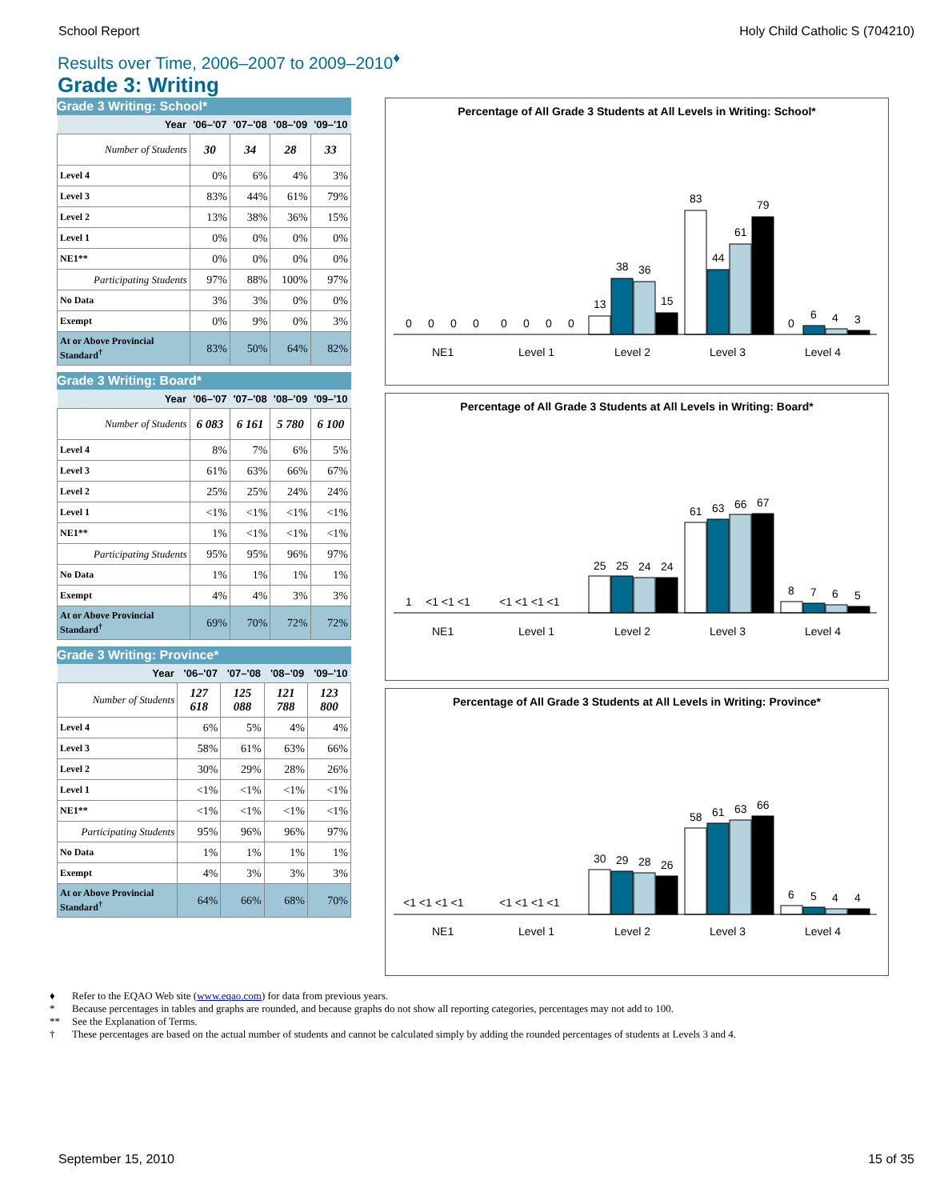School Report Holy Child Catholic S (704210)
Results over Time, 2006–2007 to 2009–2010<sup>♦</sup>
Grade 3: Writing
Grade 3 Writing: School*
| Year | '06–'07 | '07–'08 | '08–'09 | '09–'10 |
| --- | --- | --- | --- | --- |
| Number of Students | 30 | 34 | 28 | 33 |
| Level 4 | 0% | 6% | 4% | 3% |
| Level 3 | 83% | 44% | 61% | 79% |
| Level 2 | 13% | 38% | 36% | 15% |
| Level 1 | 0% | 0% | 0% | 0% |
| NE1** | 0% | 0% | 0% | 0% |
| Participating Students | 97% | 88% | 100% | 97% |
| No Data | 3% | 3% | 0% | 0% |
| Exempt | 0% | 9% | 0% | 3% |
| At or Above Provincial Standard<sup>†</sup> | 83% | 50% | 64% | 82% |
Grade 3 Writing: Board*
| Year | '06–'07 | '07–'08 | '08–'09 | '09–'10 |
| --- | --- | --- | --- | --- |
| Number of Students | 6 083 | 6 161 | 5 780 | 6 100 |
| Level 4 | 8% | 7% | 6% | 5% |
| Level 3 | 61% | 63% | 66% | 67% |
| Level 2 | 25% | 25% | 24% | 24% |
| Level 1 | <1% | <1% | <1% | <1% |
| NE1** | 1% | <1% | <1% | <1% |
| Participating Students | 95% | 95% | 96% | 97% |
| No Data | 1% | 1% | 1% | 1% |
| Exempt | 4% | 4% | 3% | 3% |
| At or Above Provincial Standard<sup>†</sup> | 69% | 70% | 72% | 72% |
Grade 3 Writing: Province*
| Year | '06–'07 | '07–'08 | '08–'09 | '09–'10 |
| --- | --- | --- | --- | --- |
| Number of Students | 127 618 | 125 088 | 121 788 | 123 800 |
| Level 4 | 6% | 5% | 4% | 4% |
| Level 3 | 58% | 61% | 63% | 66% |
| Level 2 | 30% | 29% | 28% | 26% |
| Level 1 | <1% | <1% | <1% | <1% |
| NE1** | <1% | <1% | <1% | <1% |
| Participating Students | 95% | 96% | 96% | 97% |
| No Data | 1% | 1% | 1% | 1% |
| Exempt | 4% | 3% | 3% | 3% |
| At or Above Provincial Standard<sup>†</sup> | 64% | 66% | 68% | 70% |
Percentage of All Grade 3 Students at All Levels in Writing: School*
0
0
0
0
0
0
0
0
13
38
36
15
83
44
61
79
0
6
4
3
NE1
Level 1
Level 2
Level 3
Level 4
Percentage of All Grade 3 Students at All Levels in Writing: Board*
1
<1 <1 <1
<1 <1 <1 <1
25
25
24
24
61
63
66
67
8
7
6
5
NE1
Level 1
Level 2
Level 3
Level 4
Percentage of All Grade 3 Students at All Levels in Writing: Province*
<1 <1 <1 <1
<1 <1 <1 <1
30
29
28
26
58
61
63
66
6
5
4
4
NE1
Level 1
Level 2
Level 3
Level 4
♦ Refer to the EQAO Web site (www.eqao.com) for data from previous years.
* Because percentages in tables and graphs are rounded, and because graphs do not show all reporting categories, percentages may not add to 100.
** See the Explanation of Terms.
† These percentages are based on the actual number of students and cannot be calculated simply by adding the rounded percentages of students at Levels 3 and 4.
September 15, 2010 15 of 35